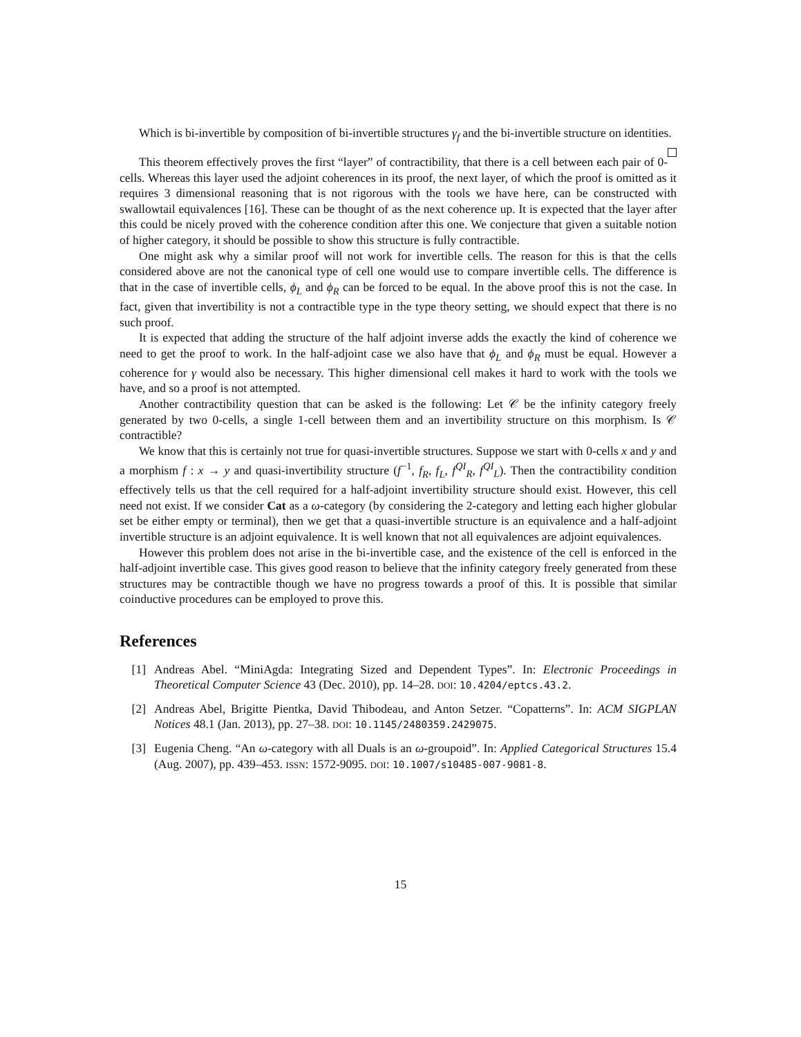Which is bi-invertible by composition of bi-invertible structures γ<sub>f</sub> and the bi-invertible structure on identities.
This theorem effectively proves the first “layer” of contractibility, that there is a cell between each pair of 0-cells. Whereas this layer used the adjoint coherences in its proof, the next layer, of which the proof is omitted as it requires 3 dimensional reasoning that is not rigorous with the tools we have here, can be constructed with swallowtail equivalences [16]. These can be thought of as the next coherence up. It is expected that the layer after this could be nicely proved with the coherence condition after this one. We conjecture that given a suitable notion of higher category, it should be possible to show this structure is fully contractible.
One might ask why a similar proof will not work for invertible cells. The reason for this is that the cells considered above are not the canonical type of cell one would use to compare invertible cells. The difference is that in the case of invertible cells, ϕ<sub>L</sub> and ϕ<sub>R</sub> can be forced to be equal. In the above proof this is not the case. In fact, given that invertibility is not a contractible type in the type theory setting, we should expect that there is no such proof.
It is expected that adding the structure of the half adjoint inverse adds the exactly the kind of coherence we need to get the proof to work. In the half-adjoint case we also have that ϕ<sub>L</sub> and ϕ<sub>R</sub> must be equal. However a coherence for γ would also be necessary. This higher dimensional cell makes it hard to work with the tools we have, and so a proof is not attempted.
Another contractibility question that can be asked is the following: Let 𝒞 be the infinity category freely generated by two 0-cells, a single 1-cell between them and an invertibility structure on this morphism. Is 𝒞 contractible?
We know that this is certainly not true for quasi-invertible structures. Suppose we start with 0-cells x and y and a morphism f : x → y and quasi-invertibility structure (f<sup>−1</sup>, f<sub>R</sub>, f<sub>L</sub>, f<sup>QI</sup><sub>R</sub>, f<sup>QI</sup><sub>L</sub>). Then the contractibility condition effectively tells us that the cell required for a half-adjoint invertibility structure should exist. However, this cell need not exist. If we consider Cat as a ω-category (by considering the 2-category and letting each higher globular set be either empty or terminal), then we get that a quasi-invertible structure is an equivalence and a half-adjoint invertible structure is an adjoint equivalence. It is well known that not all equivalences are adjoint equivalences.
However this problem does not arise in the bi-invertible case, and the existence of the cell is enforced in the half-adjoint invertible case. This gives good reason to believe that the infinity category freely generated from these structures may be contractible though we have no progress towards a proof of this. It is possible that similar coinductive procedures can be employed to prove this.
References
[1] Andreas Abel. “MiniAgda: Integrating Sized and Dependent Types”. In: Electronic Proceedings in Theoretical Computer Science 43 (Dec. 2010), pp. 14–28. DOI: 10.4204/eptcs.43.2.
[2] Andreas Abel, Brigitte Pientka, David Thibodeau, and Anton Setzer. “Copatterns”. In: ACM SIGPLAN Notices 48.1 (Jan. 2013), pp. 27–38. DOI: 10.1145/2480359.2429075.
[3] Eugenia Cheng. “An ω-category with all Duals is an ω-groupoid”. In: Applied Categorical Structures 15.4 (Aug. 2007), pp. 439–453. ISSN: 1572-9095. DOI: 10.1007/s10485-007-9081-8.
15